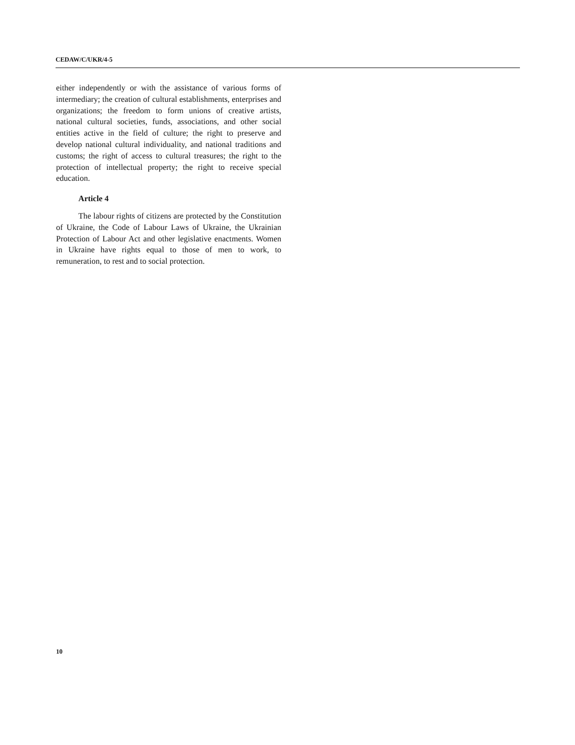CEDAW/C/UKR/4-5
either independently or with the assistance of various forms of intermediary; the creation of cultural establishments, enterprises and organizations; the freedom to form unions of creative artists, national cultural societies, funds, associations, and other social entities active in the field of culture; the right to preserve and develop national cultural individuality, and national traditions and customs; the right of access to cultural treasures; the right to the protection of intellectual property; the right to receive special education.
Article 4
The labour rights of citizens are protected by the Constitution of Ukraine, the Code of Labour Laws of Ukraine, the Ukrainian Protection of Labour Act and other legislative enactments. Women in Ukraine have rights equal to those of men to work, to remuneration, to rest and to social protection.
10